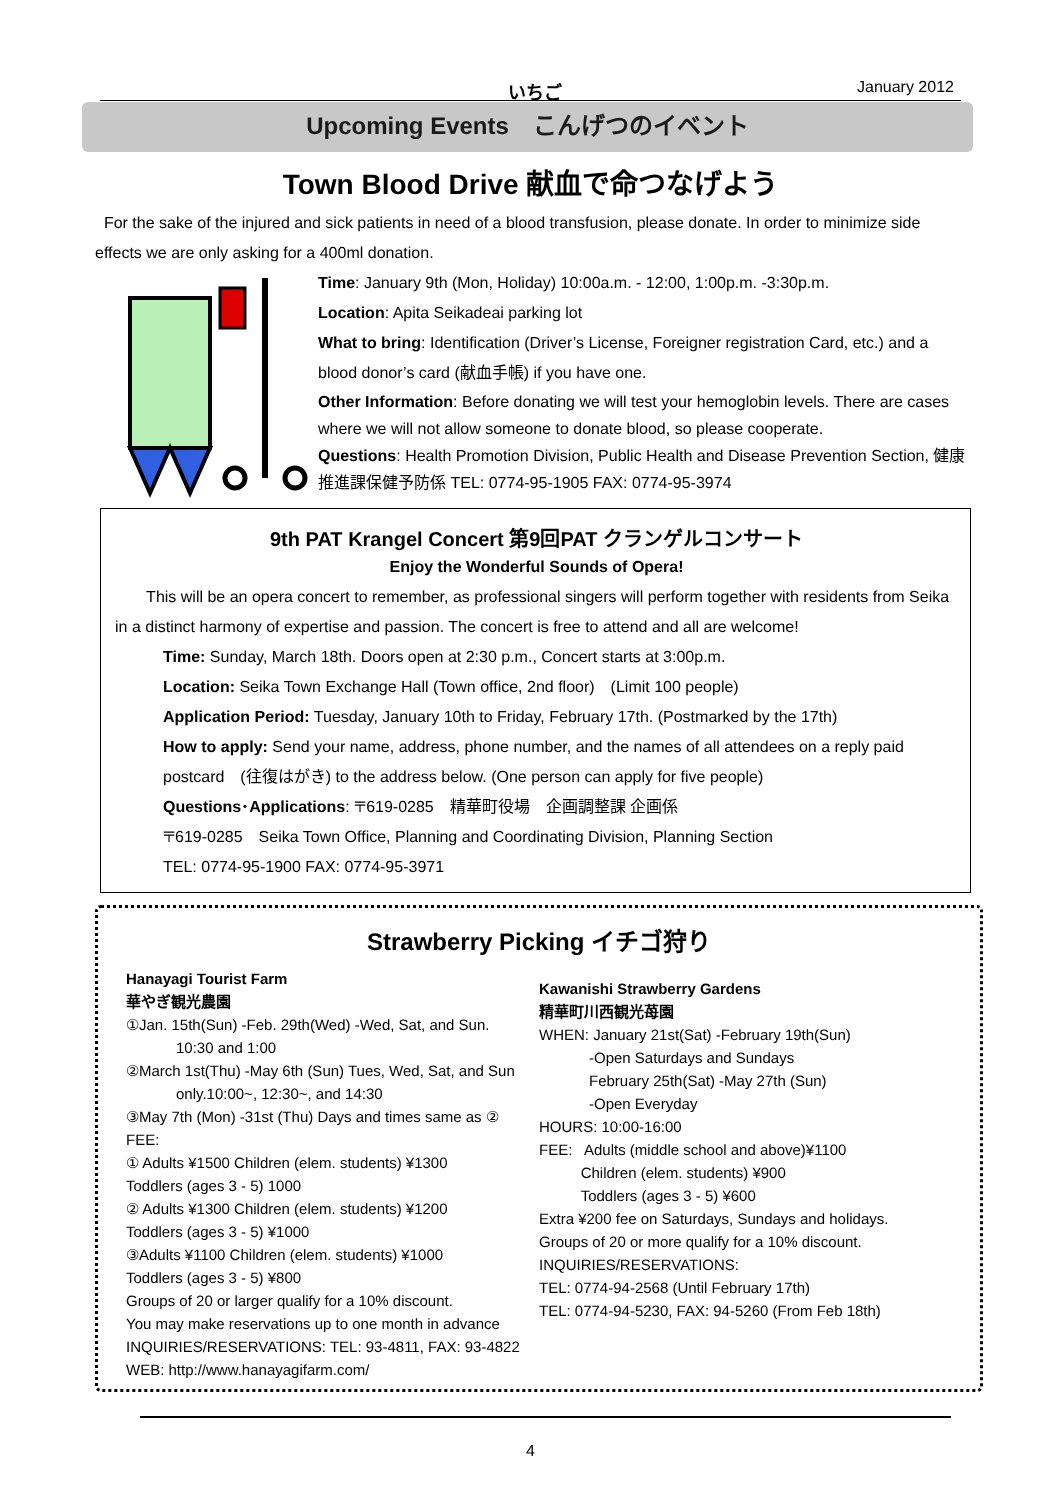いちご January 2012
Upcoming Events　こんげつのイベント
Town Blood Drive 献血で命つなげよう
For the sake of the injured and sick patients in need of a blood transfusion, please donate. In order to minimize side effects we are only asking for a 400ml donation.
Time: January 9th (Mon, Holiday) 10:00a.m. - 12:00, 1:00p.m. -3:30p.m.
Location: Apita Seikadeai parking lot
What to bring: Identification (Driver’s License, Foreigner registration Card, etc.) and a blood donor’s card (献血手帳) if you have one.
Other Information: Before donating we will test your hemoglobin levels. There are cases where we will not allow someone to donate blood, so please cooperate.
Questions: Health Promotion Division, Public Health and Disease Prevention Section, 健康推進課保健予防係 TEL: 0774-95-1905 FAX: 0774-95-3974
9th PAT Krangel Concert 第9回PAT クランゲルコンサート
Enjoy the Wonderful Sounds of Opera!
This will be an opera concert to remember, as professional singers will perform together with residents from Seika in a distinct harmony of expertise and passion. The concert is free to attend and all are welcome!
Time: Sunday, March 18th. Doors open at 2:30 p.m., Concert starts at 3:00p.m.
Location: Seika Town Exchange Hall (Town office, 2nd floor)　(Limit 100 people)
Application Period: Tuesday, January 10th to Friday, February 17th. (Postmarked by the 17th)
How to apply: Send your name, address, phone number, and the names of all attendees on a reply paid postcard　(往復はがき) to the address below. (One person can apply for five people)
Questions･Applications: 〒619-0285　精華町役場　企画調整課 企画係
〒619-0285　Seika Town Office, Planning and Coordinating Division, Planning Section
TEL: 0774-95-1900 FAX: 0774-95-3971
Strawberry Picking イチゴ狩り
Hanayagi Tourist Farm
華やぎ観光農園
①Jan. 15th(Sun) -Feb. 29th(Wed) -Wed, Sat, and Sun.
10:30 and 1:00
②March 1st(Thu) -May 6th (Sun) Tues, Wed, Sat, and Sun
only.10:00~, 12:30~, and 14:30
③May 7th (Mon) -31st (Thu) Days and times same as ②
FEE:
① Adults ¥1500 Children (elem. students) ¥1300
Toddlers (ages 3 - 5) 1000
② Adults ¥1300 Children (elem. students) ¥1200
Toddlers (ages 3 - 5) ¥1000
③Adults ¥1100 Children (elem. students) ¥1000
Toddlers (ages 3 - 5) ¥800
Groups of 20 or larger qualify for a 10% discount.
You may make reservations up to one month in advance
INQUIRIES/RESERVATIONS: TEL: 93-4811, FAX: 93-4822
WEB: http://www.hanayagifarm.com/
Kawanishi Strawberry Gardens
精華町川西観光苺園
WHEN: January 21st(Sat) -February 19th(Sun)
-Open Saturdays and Sundays
February 25th(Sat) -May 27th (Sun)
-Open Everyday
HOURS: 10:00-16:00
FEE: Adults (middle school and above)¥1100
Children (elem. students) ¥900
Toddlers (ages 3 - 5) ¥600
Extra ¥200 fee on Saturdays, Sundays and holidays.
Groups of 20 or more qualify for a 10% discount.
INQUIRIES/RESERVATIONS:
TEL: 0774-94-2568 (Until February 17th)
TEL: 0774-94-5230, FAX: 94-5260 (From Feb 18th)
4